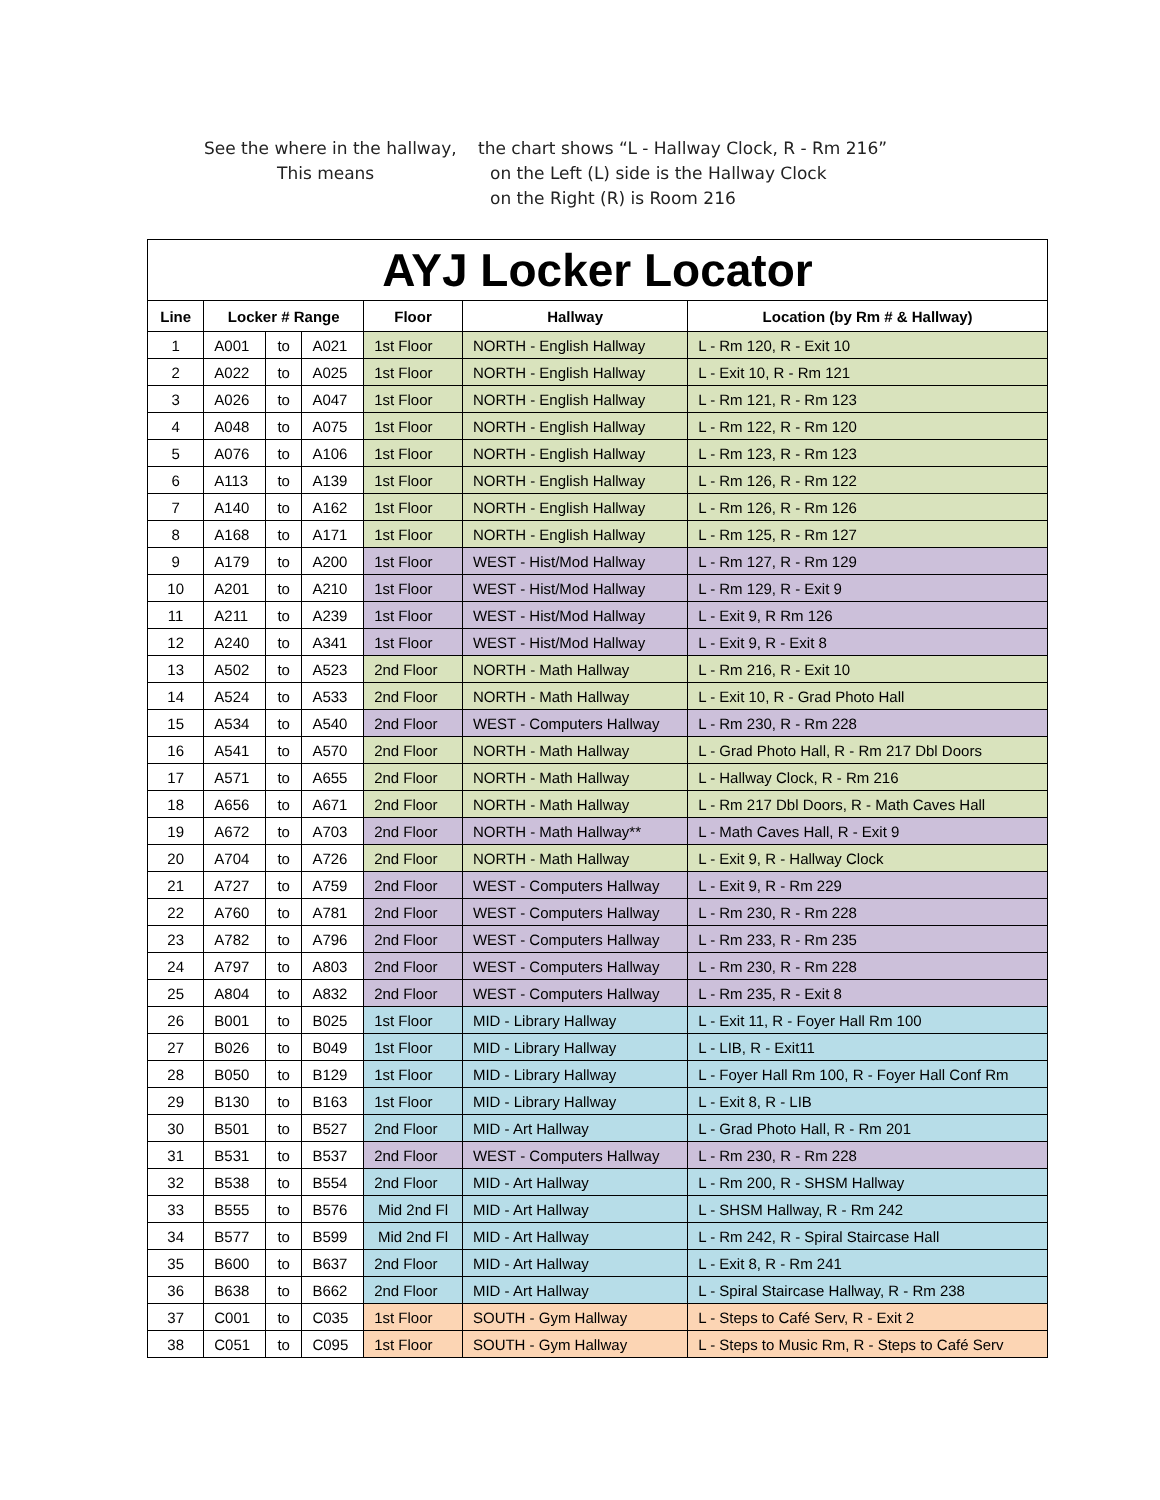See the where in the hallway, the chart shows “L - Hallway Clock, R - Rm 216”
This means on the Left (L) side is the Hallway Clock
on the Right (R) is Room 216
| AYJ Locker Locator | | | | | | |
| Line | Locker # Range | | | Floor | Hallway | Location (by Rm # & Hallway) |
| 1 | A001 | to | A021 | 1st Floor | NORTH - English Hallway | L - Rm 120, R - Exit 10 |
| 2 | A022 | to | A025 | 1st Floor | NORTH - English Hallway | L - Exit 10, R - Rm 121 |
| 3 | A026 | to | A047 | 1st Floor | NORTH - English Hallway | L - Rm 121, R - Rm 123 |
| 4 | A048 | to | A075 | 1st Floor | NORTH - English Hallway | L - Rm 122, R - Rm 120 |
| 5 | A076 | to | A106 | 1st Floor | NORTH - English Hallway | L - Rm 123, R - Rm 123 |
| 6 | A113 | to | A139 | 1st Floor | NORTH - English Hallway | L - Rm 126, R - Rm 122 |
| 7 | A140 | to | A162 | 1st Floor | NORTH - English Hallway | L - Rm 126, R - Rm 126 |
| 8 | A168 | to | A171 | 1st Floor | NORTH - English Hallway | L - Rm 125, R - Rm 127 |
| 9 | A179 | to | A200 | 1st Floor | WEST - Hist/Mod Hallway | L - Rm 127, R - Rm 129 |
| 10 | A201 | to | A210 | 1st Floor | WEST - Hist/Mod Hallway | L - Rm 129, R - Exit 9 |
| 11 | A211 | to | A239 | 1st Floor | WEST - Hist/Mod Hallway | L - Exit 9, R Rm 126 |
| 12 | A240 | to | A341 | 1st Floor | WEST - Hist/Mod Hallway | L - Exit 9, R - Exit 8 |
| 13 | A502 | to | A523 | 2nd Floor | NORTH - Math Hallway | L - Rm 216, R - Exit 10 |
| 14 | A524 | to | A533 | 2nd Floor | NORTH - Math Hallway | L - Exit 10, R - Grad Photo Hall |
| 15 | A534 | to | A540 | 2nd Floor | WEST - Computers Hallway | L - Rm 230, R - Rm 228 |
| 16 | A541 | to | A570 | 2nd Floor | NORTH - Math Hallway | L - Grad Photo Hall, R - Rm 217 Dbl Doors |
| 17 | A571 | to | A655 | 2nd Floor | NORTH - Math Hallway | L - Hallway Clock, R - Rm 216 |
| 18 | A656 | to | A671 | 2nd Floor | NORTH - Math Hallway | L - Rm 217 Dbl Doors, R - Math Caves Hall |
| 19 | A672 | to | A703 | 2nd Floor | NORTH - Math Hallway** | L - Math Caves Hall, R - Exit 9 |
| 20 | A704 | to | A726 | 2nd Floor | NORTH - Math Hallway | L - Exit 9, R - Hallway Clock |
| 21 | A727 | to | A759 | 2nd Floor | WEST - Computers Hallway | L - Exit 9, R - Rm 229 |
| 22 | A760 | to | A781 | 2nd Floor | WEST - Computers Hallway | L - Rm 230, R - Rm 228 |
| 23 | A782 | to | A796 | 2nd Floor | WEST - Computers Hallway | L - Rm 233, R - Rm 235 |
| 24 | A797 | to | A803 | 2nd Floor | WEST - Computers Hallway | L - Rm 230, R - Rm 228 |
| 25 | A804 | to | A832 | 2nd Floor | WEST - Computers Hallway | L - Rm 235, R - Exit 8 |
| 26 | B001 | to | B025 | 1st Floor | MID - Library Hallway | L - Exit 11, R - Foyer Hall Rm 100 |
| 27 | B026 | to | B049 | 1st Floor | MID - Library Hallway | L - LIB, R - Exit11 |
| 28 | B050 | to | B129 | 1st Floor | MID - Library Hallway | L - Foyer Hall Rm 100, R - Foyer Hall Conf Rm |
| 29 | B130 | to | B163 | 1st Floor | MID - Library Hallway | L - Exit 8, R - LIB |
| 30 | B501 | to | B527 | 2nd Floor | MID - Art Hallway | L - Grad Photo Hall, R - Rm 201 |
| 31 | B531 | to | B537 | 2nd Floor | WEST - Computers Hallway | L - Rm 230, R - Rm 228 |
| 32 | B538 | to | B554 | 2nd Floor | MID - Art Hallway | L - Rm 200, R - SHSM Hallway |
| 33 | B555 | to | B576 | Mid 2nd Fl | MID - Art Hallway | L - SHSM Hallway, R - Rm 242 |
| 34 | B577 | to | B599 | Mid 2nd Fl | MID - Art Hallway | L - Rm 242, R - Spiral Staircase Hall |
| 35 | B600 | to | B637 | 2nd Floor | MID - Art Hallway | L - Exit 8, R - Rm 241 |
| 36 | B638 | to | B662 | 2nd Floor | MID - Art Hallway | L - Spiral Staircase Hallway, R - Rm 238 |
| 37 | C001 | to | C035 | 1st Floor | SOUTH - Gym Hallway | L - Steps to Café Serv, R - Exit 2 |
| 38 | C051 | to | C095 | 1st Floor | SOUTH - Gym Hallway | L - Steps to Music Rm, R - Steps to Café Serv |